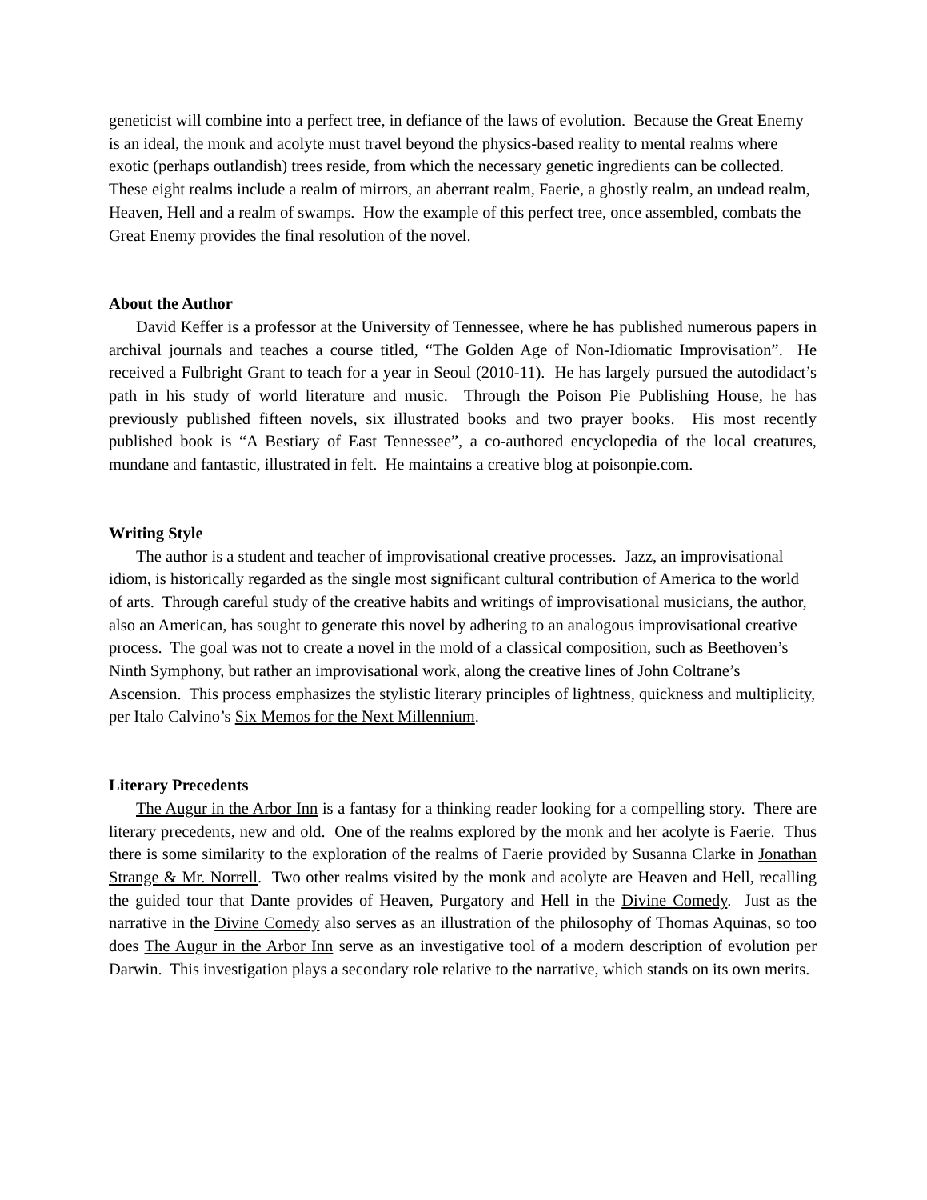geneticist will combine into a perfect tree, in defiance of the laws of evolution. Because the Great Enemy is an ideal, the monk and acolyte must travel beyond the physics-based reality to mental realms where exotic (perhaps outlandish) trees reside, from which the necessary genetic ingredients can be collected. These eight realms include a realm of mirrors, an aberrant realm, Faerie, a ghostly realm, an undead realm, Heaven, Hell and a realm of swamps. How the example of this perfect tree, once assembled, combats the Great Enemy provides the final resolution of the novel.
About the Author
David Keffer is a professor at the University of Tennessee, where he has published numerous papers in archival journals and teaches a course titled, “The Golden Age of Non-Idiomatic Improvisation”. He received a Fulbright Grant to teach for a year in Seoul (2010-11). He has largely pursued the autodidact’s path in his study of world literature and music. Through the Poison Pie Publishing House, he has previously published fifteen novels, six illustrated books and two prayer books. His most recently published book is “A Bestiary of East Tennessee”, a co-authored encyclopedia of the local creatures, mundane and fantastic, illustrated in felt. He maintains a creative blog at poisonpie.com.
Writing Style
The author is a student and teacher of improvisational creative processes. Jazz, an improvisational idiom, is historically regarded as the single most significant cultural contribution of America to the world of arts. Through careful study of the creative habits and writings of improvisational musicians, the author, also an American, has sought to generate this novel by adhering to an analogous improvisational creative process. The goal was not to create a novel in the mold of a classical composition, such as Beethoven’s Ninth Symphony, but rather an improvisational work, along the creative lines of John Coltrane’s Ascension. This process emphasizes the stylistic literary principles of lightness, quickness and multiplicity, per Italo Calvino’s Six Memos for the Next Millennium.
Literary Precedents
The Augur in the Arbor Inn is a fantasy for a thinking reader looking for a compelling story. There are literary precedents, new and old. One of the realms explored by the monk and her acolyte is Faerie. Thus there is some similarity to the exploration of the realms of Faerie provided by Susanna Clarke in Jonathan Strange & Mr. Norrell. Two other realms visited by the monk and acolyte are Heaven and Hell, recalling the guided tour that Dante provides of Heaven, Purgatory and Hell in the Divine Comedy. Just as the narrative in the Divine Comedy also serves as an illustration of the philosophy of Thomas Aquinas, so too does The Augur in the Arbor Inn serve as an investigative tool of a modern description of evolution per Darwin. This investigation plays a secondary role relative to the narrative, which stands on its own merits.